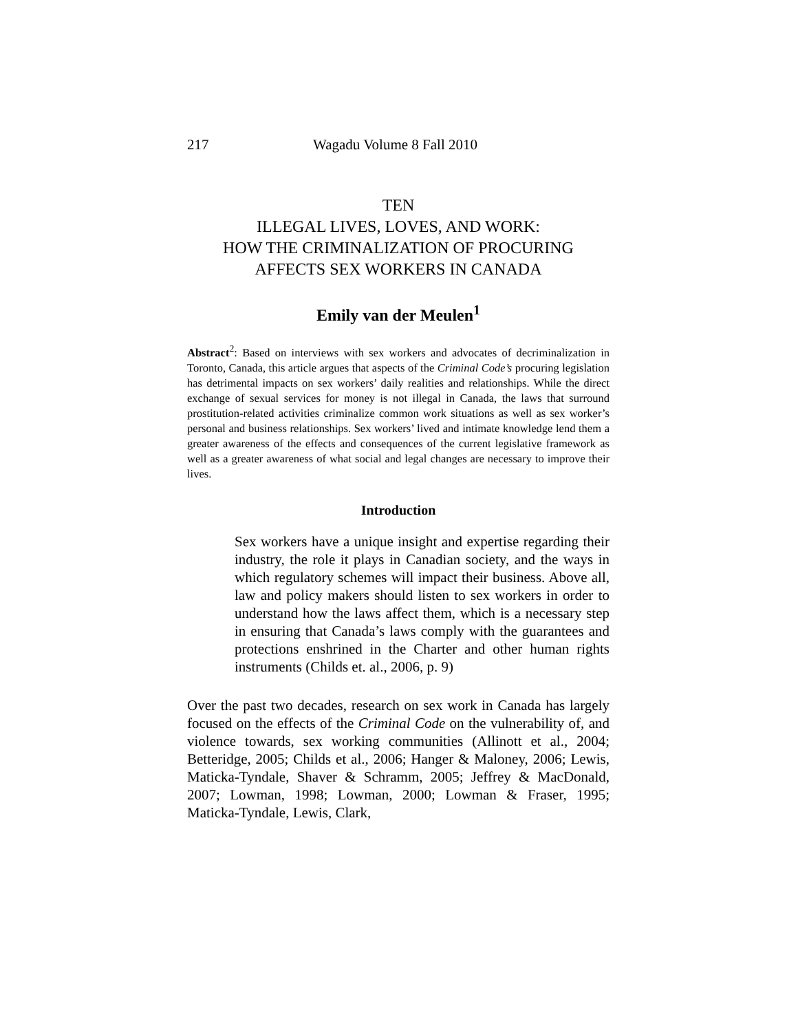217 Wagadu Volume 8 Fall 2010
TEN
ILLEGAL LIVES, LOVES, AND WORK:
HOW THE CRIMINALIZATION OF PROCURING
AFFECTS SEX WORKERS IN CANADA
Emily van der Meulen<sup>1</sup>
Abstract<sup>2</sup>: Based on interviews with sex workers and advocates of decriminalization in Toronto, Canada, this article argues that aspects of the Criminal Code’s procuring legislation has detrimental impacts on sex workers’ daily realities and relationships. While the direct exchange of sexual services for money is not illegal in Canada, the laws that surround prostitution-related activities criminalize common work situations as well as sex worker’s personal and business relationships. Sex workers’ lived and intimate knowledge lend them a greater awareness of the effects and consequences of the current legislative framework as well as a greater awareness of what social and legal changes are necessary to improve their lives.
Introduction
Sex workers have a unique insight and expertise regarding their industry, the role it plays in Canadian society, and the ways in which regulatory schemes will impact their business. Above all, law and policy makers should listen to sex workers in order to understand how the laws affect them, which is a necessary step in ensuring that Canada’s laws comply with the guarantees and protections enshrined in the Charter and other human rights instruments (Childs et. al., 2006, p. 9)
Over the past two decades, research on sex work in Canada has largely focused on the effects of the Criminal Code on the vulnerability of, and violence towards, sex working communities (Allinott et al., 2004; Betteridge, 2005; Childs et al., 2006; Hanger & Maloney, 2006; Lewis, Maticka-Tyndale, Shaver & Schramm, 2005; Jeffrey & MacDonald, 2007; Lowman, 1998; Lowman, 2000; Lowman & Fraser, 1995; Maticka-Tyndale, Lewis, Clark,